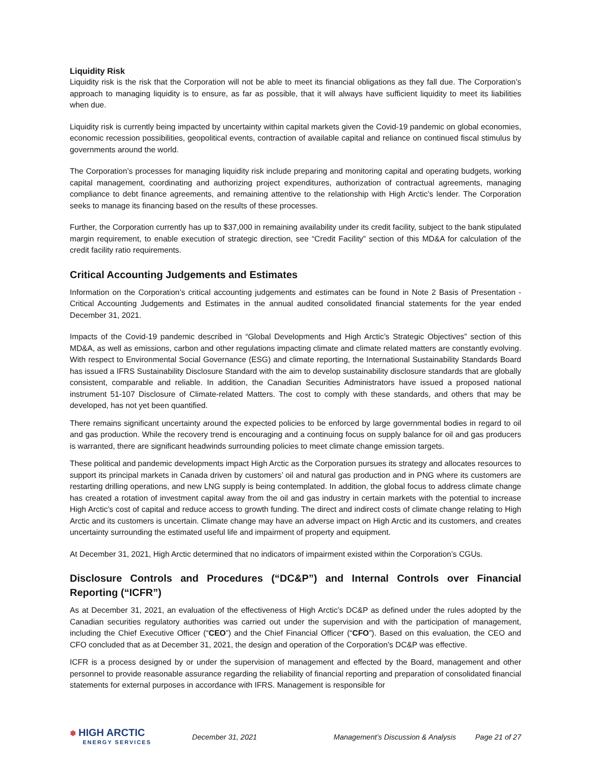Liquidity Risk
Liquidity risk is the risk that the Corporation will not be able to meet its financial obligations as they fall due. The Corporation’s approach to managing liquidity is to ensure, as far as possible, that it will always have sufficient liquidity to meet its liabilities when due.
Liquidity risk is currently being impacted by uncertainty within capital markets given the Covid-19 pandemic on global economies, economic recession possibilities, geopolitical events, contraction of available capital and reliance on continued fiscal stimulus by governments around the world.
The Corporation’s processes for managing liquidity risk include preparing and monitoring capital and operating budgets, working capital management, coordinating and authorizing project expenditures, authorization of contractual agreements, managing compliance to debt finance agreements, and remaining attentive to the relationship with High Arctic’s lender. The Corporation seeks to manage its financing based on the results of these processes.
Further, the Corporation currently has up to $37,000 in remaining availability under its credit facility, subject to the bank stipulated margin requirement, to enable execution of strategic direction, see “Credit Facility” section of this MD&A for calculation of the credit facility ratio requirements.
Critical Accounting Judgements and Estimates
Information on the Corporation’s critical accounting judgements and estimates can be found in Note 2 Basis of Presentation - Critical Accounting Judgements and Estimates in the annual audited consolidated financial statements for the year ended December 31, 2021.
Impacts of the Covid-19 pandemic described in “Global Developments and High Arctic’s Strategic Objectives” section of this MD&A, as well as emissions, carbon and other regulations impacting climate and climate related matters are constantly evolving. With respect to Environmental Social Governance (ESG) and climate reporting, the International Sustainability Standards Board has issued a IFRS Sustainability Disclosure Standard with the aim to develop sustainability disclosure standards that are globally consistent, comparable and reliable. In addition, the Canadian Securities Administrators have issued a proposed national instrument 51-107 Disclosure of Climate-related Matters. The cost to comply with these standards, and others that may be developed, has not yet been quantified.
There remains significant uncertainty around the expected policies to be enforced by large governmental bodies in regard to oil and gas production. While the recovery trend is encouraging and a continuing focus on supply balance for oil and gas producers is warranted, there are significant headwinds surrounding policies to meet climate change emission targets.
These political and pandemic developments impact High Arctic as the Corporation pursues its strategy and allocates resources to support its principal markets in Canada driven by customers’ oil and natural gas production and in PNG where its customers are restarting drilling operations, and new LNG supply is being contemplated. In addition, the global focus to address climate change has created a rotation of investment capital away from the oil and gas industry in certain markets with the potential to increase High Arctic’s cost of capital and reduce access to growth funding. The direct and indirect costs of climate change relating to High Arctic and its customers is uncertain. Climate change may have an adverse impact on High Arctic and its customers, and creates uncertainty surrounding the estimated useful life and impairment of property and equipment.
At December 31, 2021, High Arctic determined that no indicators of impairment existed within the Corporation’s CGUs.
Disclosure Controls and Procedures (“DC&P”) and Internal Controls over Financial Reporting (“ICFR”)
As at December 31, 2021, an evaluation of the effectiveness of High Arctic’s DC&P as defined under the rules adopted by the Canadian securities regulatory authorities was carried out under the supervision and with the participation of management, including the Chief Executive Officer (“CEO”) and the Chief Financial Officer (“CFO”). Based on this evaluation, the CEO and CFO concluded that as at December 31, 2021, the design and operation of the Corporation’s DC&P was effective.
ICFR is a process designed by or under the supervision of management and effected by the Board, management and other personnel to provide reasonable assurance regarding the reliability of financial reporting and preparation of consolidated financial statements for external purposes in accordance with IFRS. Management is responsible for
❄ HIGH ARCTIC
ENERGY SERVICES
December 31, 2021 Management’s Discussion & Analysis Page 21 of 27